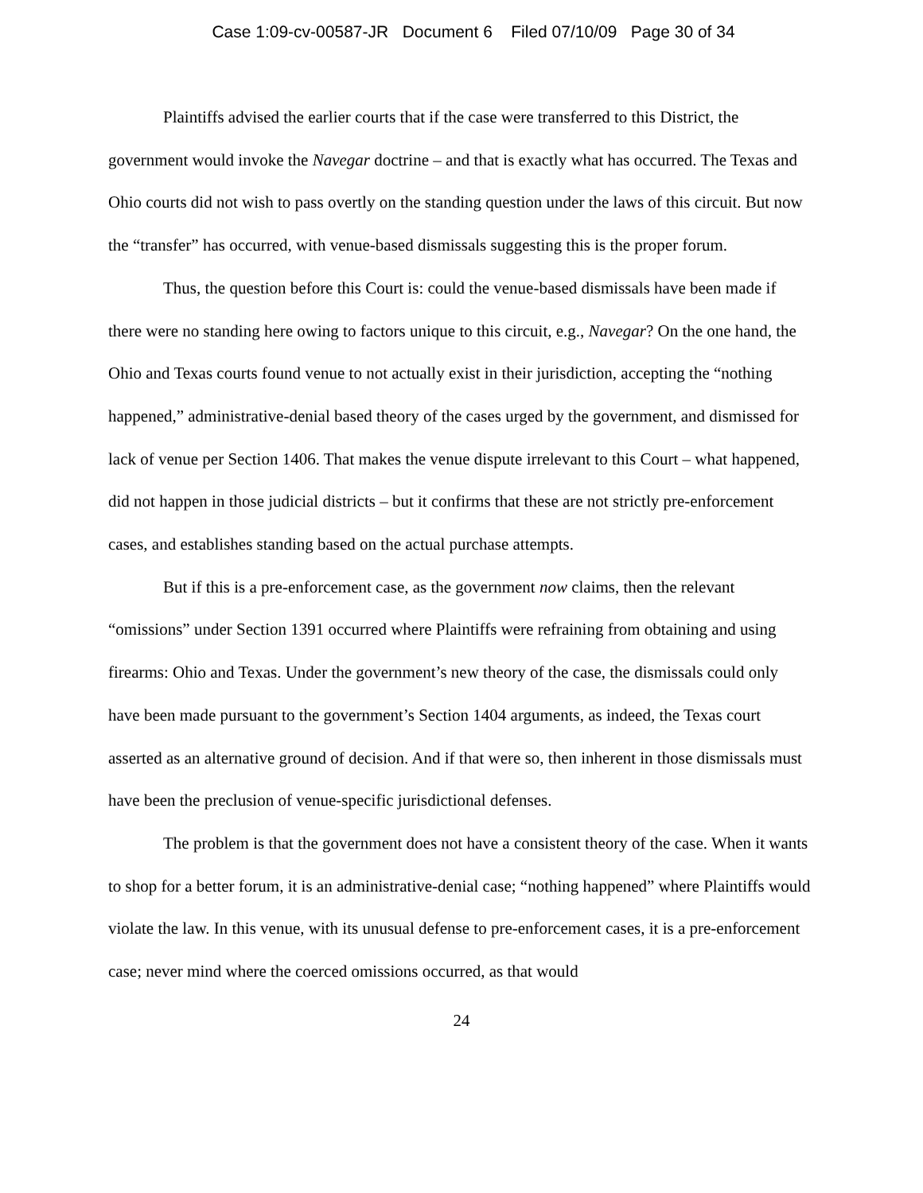Case 1:09-cv-00587-JR Document 6 Filed 07/10/09 Page 30 of 34
Plaintiffs advised the earlier courts that if the case were transferred to this District, the government would invoke the Navegar doctrine – and that is exactly what has occurred. The Texas and Ohio courts did not wish to pass overtly on the standing question under the laws of this circuit. But now the “transfer” has occurred, with venue-based dismissals suggesting this is the proper forum.
Thus, the question before this Court is: could the venue-based dismissals have been made if there were no standing here owing to factors unique to this circuit, e.g., Navegar? On the one hand, the Ohio and Texas courts found venue to not actually exist in their jurisdiction, accepting the “nothing happened,” administrative-denial based theory of the cases urged by the government, and dismissed for lack of venue per Section 1406. That makes the venue dispute irrelevant to this Court – what happened, did not happen in those judicial districts – but it confirms that these are not strictly pre-enforcement cases, and establishes standing based on the actual purchase attempts.
But if this is a pre-enforcement case, as the government now claims, then the relevant “omissions” under Section 1391 occurred where Plaintiffs were refraining from obtaining and using firearms: Ohio and Texas. Under the government’s new theory of the case, the dismissals could only have been made pursuant to the government’s Section 1404 arguments, as indeed, the Texas court asserted as an alternative ground of decision. And if that were so, then inherent in those dismissals must have been the preclusion of venue-specific jurisdictional defenses.
The problem is that the government does not have a consistent theory of the case. When it wants to shop for a better forum, it is an administrative-denial case; “nothing happened” where Plaintiffs would violate the law. In this venue, with its unusual defense to pre-enforcement cases, it is a pre-enforcement case; never mind where the coerced omissions occurred, as that would
24